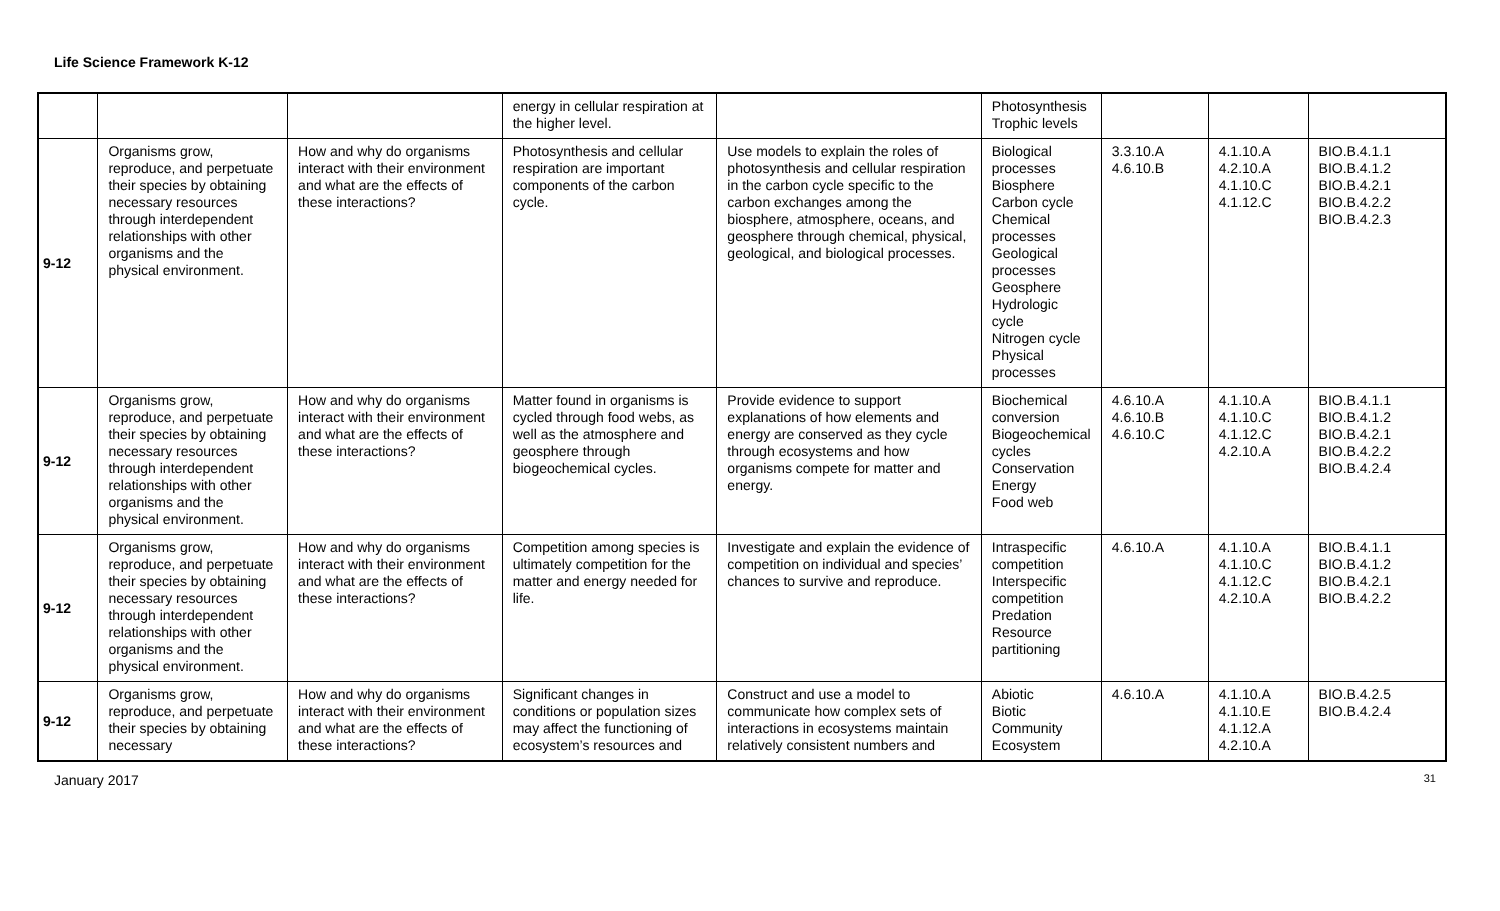Life Science Framework K-12
| | | | energy in cellular respiration at the higher level. | | Photosynthesis Trophic levels | | | |
| 9-12 | Organisms grow, reproduce, and perpetuate their species by obtaining necessary resources through interdependent relationships with other organisms and the physical environment. | How and why do organisms interact with their environment and what are the effects of these interactions? | Photosynthesis and cellular respiration are important components of the carbon cycle. | Use models to explain the roles of photosynthesis and cellular respiration in the carbon cycle specific to the carbon exchanges among the biosphere, atmosphere, oceans, and geosphere through chemical, physical, geological, and biological processes. | Biological processes Biosphere Carbon cycle Chemical processes Geological processes Geosphere Hydrologic cycle Nitrogen cycle Physical processes | 3.3.10.A 4.6.10.B | 4.1.10.A 4.2.10.A 4.1.10.C 4.1.12.C | BIO.B.4.1.1 BIO.B.4.1.2 BIO.B.4.2.1 BIO.B.4.2.2 BIO.B.4.2.3 |
| 9-12 | Organisms grow, reproduce, and perpetuate their species by obtaining necessary resources through interdependent relationships with other organisms and the physical environment. | How and why do organisms interact with their environment and what are the effects of these interactions? | Matter found in organisms is cycled through food webs, as well as the atmosphere and geosphere through biogeochemical cycles. | Provide evidence to support explanations of how elements and energy are conserved as they cycle through ecosystems and how organisms compete for matter and energy. | Biochemical conversion Biogeochemical cycles Conservation Energy Food web | 4.6.10.A 4.6.10.B 4.6.10.C | 4.1.10.A 4.1.10.C 4.1.12.C 4.2.10.A | BIO.B.4.1.1 BIO.B.4.1.2 BIO.B.4.2.1 BIO.B.4.2.2 BIO.B.4.2.4 |
| 9-12 | Organisms grow, reproduce, and perpetuate their species by obtaining necessary resources through interdependent relationships with other organisms and the physical environment. | How and why do organisms interact with their environment and what are the effects of these interactions? | Competition among species is ultimately competition for the matter and energy needed for life. | Investigate and explain the evidence of competition on individual and species’ chances to survive and reproduce. | Intraspecific competition Interspecific competition Predation Resource partitioning | 4.6.10.A | 4.1.10.A 4.1.10.C 4.1.12.C 4.2.10.A | BIO.B.4.1.1 BIO.B.4.1.2 BIO.B.4.2.1 BIO.B.4.2.2 |
| 9-12 | Organisms grow, reproduce, and perpetuate their species by obtaining necessary | How and why do organisms interact with their environment and what are the effects of these interactions? | Significant changes in conditions or population sizes may affect the functioning of ecosystem’s resources and | Construct and use a model to communicate how complex sets of interactions in ecosystems maintain relatively consistent numbers and | Abiotic Biotic Community Ecosystem | 4.6.10.A | 4.1.10.A 4.1.10.E 4.1.12.A 4.2.10.A | BIO.B.4.2.5 BIO.B.4.2.4 |
January 2017 31